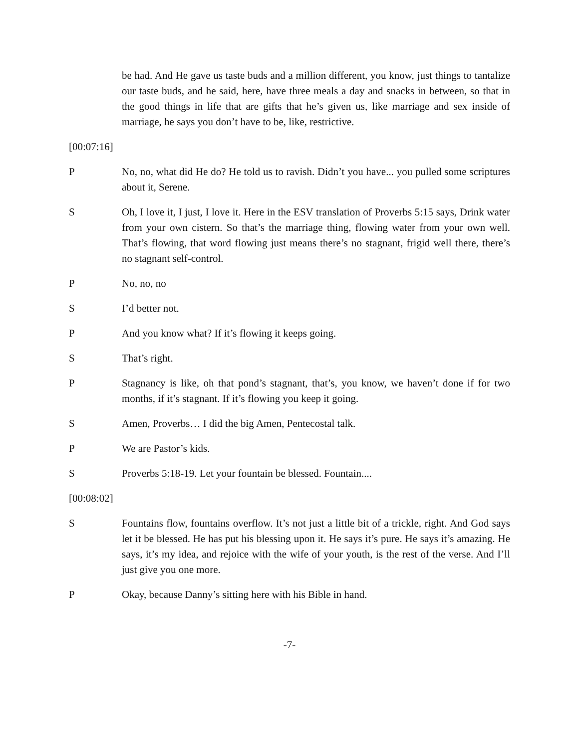be had. And He gave us taste buds and a million different, you know, just things to tantalize our taste buds, and he said, here, have three meals a day and snacks in between, so that in the good things in life that are gifts that he’s given us, like marriage and sex inside of marriage, he says you don’t have to be, like, restrictive.
[00:07:16]
P No, no, what did He do? He told us to ravish. Didn’t you have... you pulled some scriptures about it, Serene.
S Oh, I love it, I just, I love it. Here in the ESV translation of Proverbs 5:15 says, Drink water from your own cistern. So that’s the marriage thing, flowing water from your own well. That’s flowing, that word flowing just means there’s no stagnant, frigid well there, there’s no stagnant self-control.
P No, no, no
S I’d better not.
P And you know what? If it’s flowing it keeps going.
S That’s right.
P Stagnancy is like, oh that pond’s stagnant, that’s, you know, we haven’t done if for two months, if it’s stagnant. If it’s flowing you keep it going.
S Amen, Proverbs… I did the big Amen, Pentecostal talk.
P We are Pastor’s kids.
S Proverbs 5:18-19. Let your fountain be blessed. Fountain....
[00:08:02]
S Fountains flow, fountains overflow. It’s not just a little bit of a trickle, right. And God says let it be blessed. He has put his blessing upon it. He says it’s pure. He says it’s amazing. He says, it’s my idea, and rejoice with the wife of your youth, is the rest of the verse. And I’ll just give you one more.
P Okay, because Danny’s sitting here with his Bible in hand.
-7-